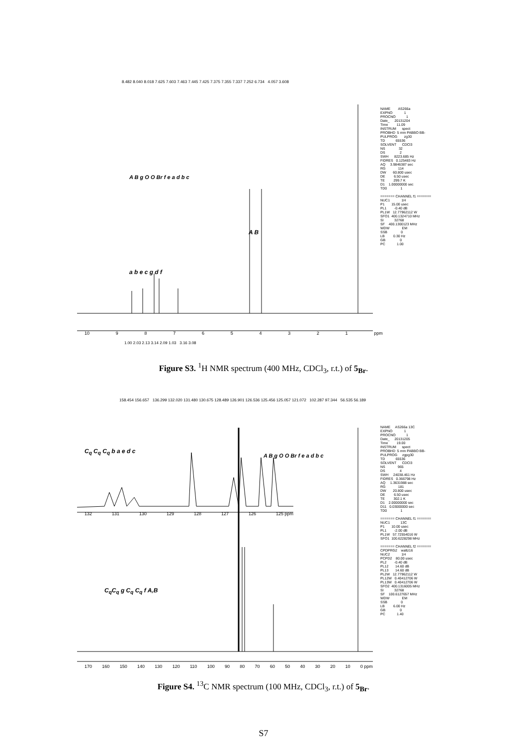8.482 8.040 8.018 7.625 7.603 7.463 7.445 7.425 7.375 7.355 7.337 7.252 6.734 4.057 3.608
10 987654321 ppm
1.00 2.03 2.13 3.14 2.09 1.03 3.16 3.08
A B g O O Br f e a d b c
A B
a b e c g d f
NAME AS266a EXPNO 1 PROCNO 1 Date_ 20131204 Time 11.09 INSTRUM spect PROBHD 5 mm PABBO BB- PULPROG zg30 TD 65536 SOLVENT CDCl3 NS 32 DS 2 SWH 8223.685 Hz FIDRES 0.125483 Hz AQ 3.9846387 sec RG 114 DW 60.800 usec DE 6.50 usec TE 299.7 K D1 1.00000000 sec TD0 1 ======= CHANNEL f1 ======= NUC1 1H P1 15.00 usec PL1 -0.40 dB PL1W 12.77962112 W SFO1 400.1324710 MHz SI 32768 SF 400.1300123 MHz WDW EM SSB 0 LB 0.30 Hz GB 0 PC 1.00
Figure S3. <sup>1</sup>H NMR spectrum (400 MHz, CDCl<sub>3</sub>, r.t.) of 5<sub>Br</sub>.
158.454 156.657 136.299 132.020 131.480 130.675 128.489 126.901 126.536 125.456 125.057 121.072 102.287 97.344 56.535 56.189
132 131 130 129 128 127 126 125 ppm
C<sub>q</sub> C<sub>q</sub> C<sub>q</sub> b a e d c
A B g O O Br f e a d b c
C<sub>q</sub>C<sub>q</sub> g C<sub>q</sub> C<sub>q</sub> f A,B
170 160 150 140 130 120 110 100 90 80 70 60 50 40 30 20 10 0 ppm
NAME AS266a 13C EXPNO 1 PROCNO 1 Date_ 20131205 Time 19.00 INSTRUM spect PROBHD 5 mm PABBO BB- PULPROG zgpg30 TD 65536 SOLVENT CDCl3 NS 965 DS 4 SWH 24038.461 Hz FIDRES 0.366798 Hz AQ 1.3631988 sec RG 181 DW 20.800 usec DE 6.50 usec TE 302.1 K D1 2.00000000 sec D11 0.03000000 sec TD0 1 ======= CHANNEL f1 ======= NUC1 13C P1 10.00 usec PL1 -2.00 dB PL1W 57.72554016 W SFO1 100.6228298 MHz ======= CHANNEL f2 ======= CPDPRG2 waltz16 NUC2 1H PCPD2 80.00 usec PL2 -0.40 dB PL12 14.60 dB PL13 14.60 dB PL2W 12.77962112 W PL12W 0.40412706 W PL13W 0.40412706 W SFO2 400.1316005 MHz SI 32768 SF 100.6127657 MHz WDW EM SSB 0 LB 6.00 Hz GB 0 PC 1.40
Figure S4. <sup>13</sup>C NMR spectrum (100 MHz, CDCl<sub>3</sub>, r.t.) of 5<sub>Br</sub>.
S7